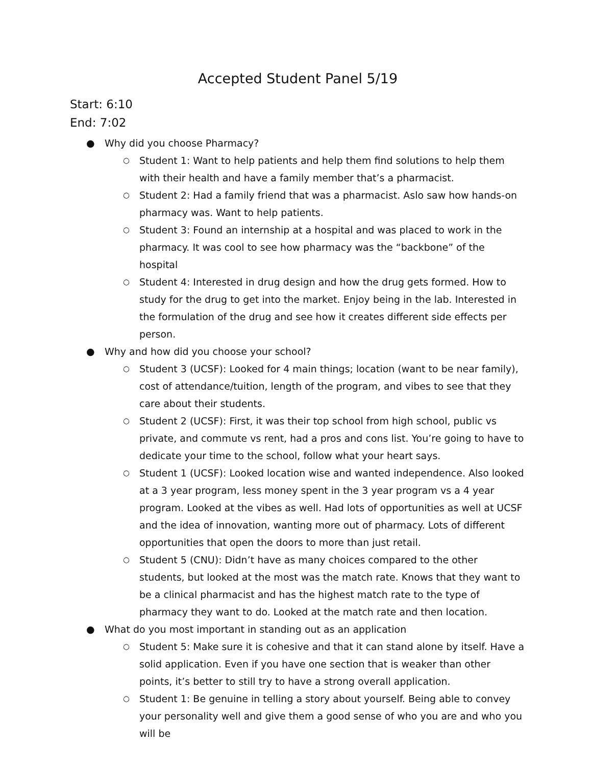Accepted Student Panel 5/19
Start: 6:10
End: 7:02
● Why did you choose Pharmacy?
○ Student 1: Want to help patients and help them find solutions to help them with their health and have a family member that’s a pharmacist.
○ Student 2: Had a family friend that was a pharmacist. Aslo saw how hands-on pharmacy was. Want to help patients.
○ Student 3: Found an internship at a hospital and was placed to work in the pharmacy. It was cool to see how pharmacy was the “backbone” of the hospital
○ Student 4: Interested in drug design and how the drug gets formed. How to study for the drug to get into the market. Enjoy being in the lab. Interested in the formulation of the drug and see how it creates different side effects per person.
● Why and how did you choose your school?
○ Student 3 (UCSF): Looked for 4 main things; location (want to be near family), cost of attendance/tuition, length of the program, and vibes to see that they care about their students.
○ Student 2 (UCSF): First, it was their top school from high school, public vs private, and commute vs rent, had a pros and cons list. You’re going to have to dedicate your time to the school, follow what your heart says.
○ Student 1 (UCSF): Looked location wise and wanted independence. Also looked at a 3 year program, less money spent in the 3 year program vs a 4 year program. Looked at the vibes as well. Had lots of opportunities as well at UCSF and the idea of innovation, wanting more out of pharmacy. Lots of different opportunities that open the doors to more than just retail.
○ Student 5 (CNU): Didn’t have as many choices compared to the other students, but looked at the most was the match rate. Knows that they want to be a clinical pharmacist and has the highest match rate to the type of pharmacy they want to do. Looked at the match rate and then location.
● What do you most important in standing out as an application
○ Student 5: Make sure it is cohesive and that it can stand alone by itself. Have a solid application. Even if you have one section that is weaker than other points, it’s better to still try to have a strong overall application.
○ Student 1: Be genuine in telling a story about yourself. Being able to convey your personality well and give them a good sense of who you are and who you will be